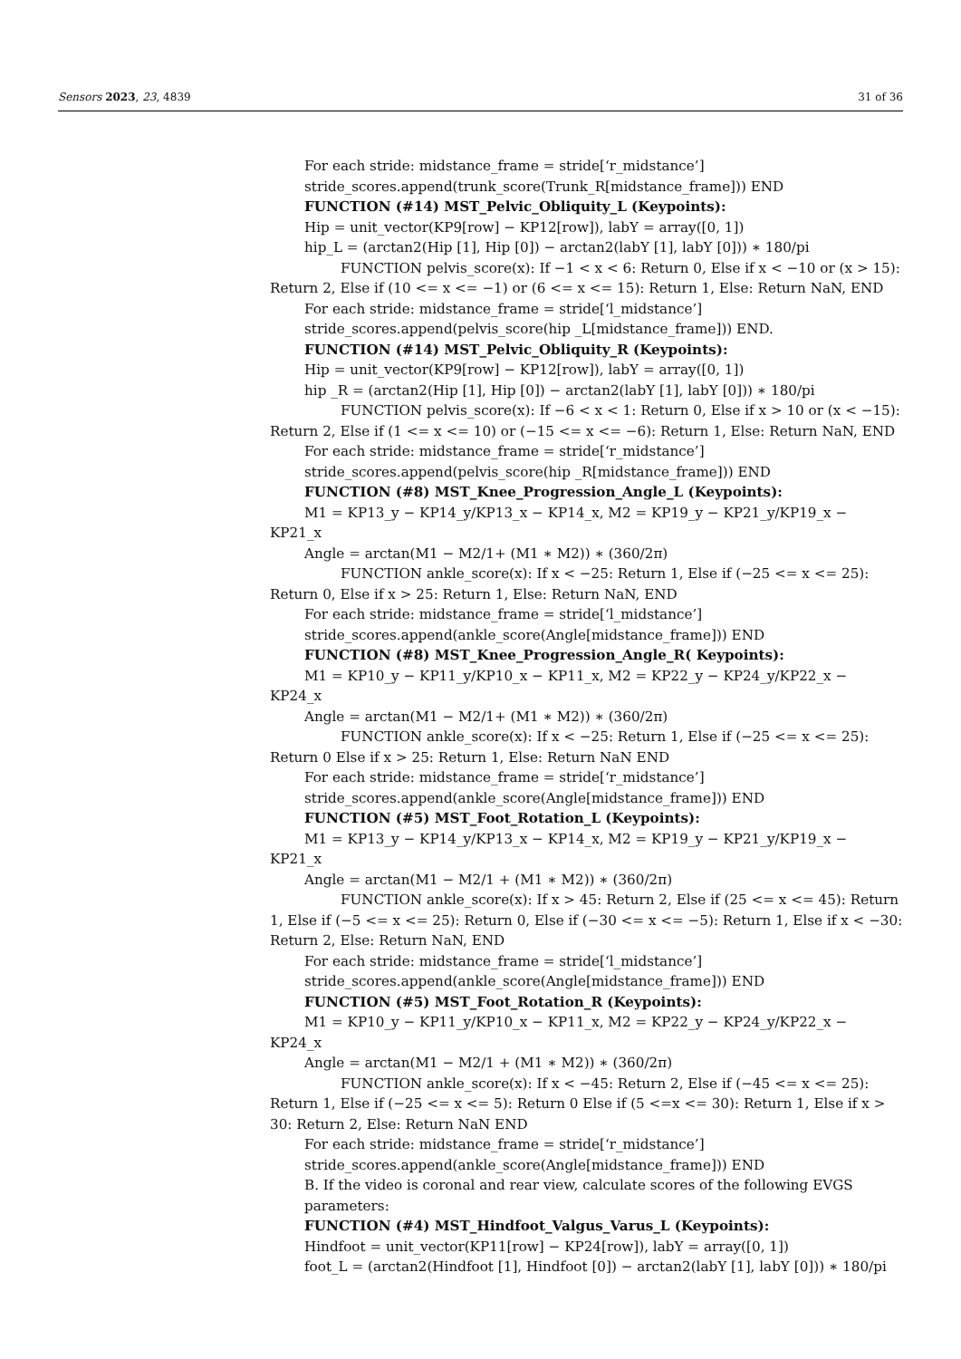Sensors 2023, 23, 4839 31 of 36
For each stride: midstance_frame = stride[‘r_midstance’]
stride_scores.append(trunk_score(Trunk_R[midstance_frame])) END
FUNCTION (#14) MST_Pelvic_Obliquity_L (Keypoints):
Hip = unit_vector(KP9[row] − KP12[row]), labY = array([0, 1])
hip_L = (arctan2(Hip [1], Hip [0]) − arctan2(labY [1], labY [0])) ∗ 180/pi
FUNCTION pelvis_score(x): If −1 < x < 6: Return 0, Else if x < −10 or (x > 15): Return 2, Else if (10 <= x <= −1) or (6 <= x <= 15): Return 1, Else: Return NaN, END
For each stride: midstance_frame = stride[‘l_midstance’]
stride_scores.append(pelvis_score(hip _L[midstance_frame])) END.
FUNCTION (#14) MST_Pelvic_Obliquity_R (Keypoints):
Hip = unit_vector(KP9[row] − KP12[row]), labY = array([0, 1])
hip _R = (arctan2(Hip [1], Hip [0]) − arctan2(labY [1], labY [0])) ∗ 180/pi
FUNCTION pelvis_score(x): If −6 < x < 1: Return 0, Else if x > 10 or (x < −15): Return 2, Else if (1 <= x <= 10) or (−15 <= x <= −6): Return 1, Else: Return NaN, END
For each stride: midstance_frame = stride[‘r_midstance’]
stride_scores.append(pelvis_score(hip _R[midstance_frame])) END
FUNCTION (#8) MST_Knee_Progression_Angle_L (Keypoints):
M1 = KP13_y − KP14_y/KP13_x − KP14_x, M2 = KP19_y − KP21_y/KP19_x − KP21_x
Angle = arctan(M1 − M2/1+ (M1 ∗ M2)) ∗ (360/2π)
FUNCTION ankle_score(x): If x < −25: Return 1, Else if (−25 <= x <= 25): Return 0, Else if x > 25: Return 1, Else: Return NaN, END
For each stride: midstance_frame = stride[‘l_midstance’]
stride_scores.append(ankle_score(Angle[midstance_frame])) END
FUNCTION (#8) MST_Knee_Progression_Angle_R( Keypoints):
M1 = KP10_y − KP11_y/KP10_x − KP11_x, M2 = KP22_y − KP24_y/KP22_x − KP24_x
Angle = arctan(M1 − M2/1+ (M1 ∗ M2)) ∗ (360/2π)
FUNCTION ankle_score(x): If x < −25: Return 1, Else if (−25 <= x <= 25): Return 0 Else if x > 25: Return 1, Else: Return NaN END
For each stride: midstance_frame = stride[‘r_midstance’]
stride_scores.append(ankle_score(Angle[midstance_frame])) END
FUNCTION (#5) MST_Foot_Rotation_L (Keypoints):
M1 = KP13_y − KP14_y/KP13_x − KP14_x, M2 = KP19_y − KP21_y/KP19_x − KP21_x
Angle = arctan(M1 − M2/1 + (M1 ∗ M2)) ∗ (360/2π)
FUNCTION ankle_score(x): If x > 45: Return 2, Else if (25 <= x <= 45): Return 1, Else if (−5 <= x <= 25): Return 0, Else if (−30 <= x <= −5): Return 1, Else if x < −30: Return 2, Else: Return NaN, END
For each stride: midstance_frame = stride[‘l_midstance’]
stride_scores.append(ankle_score(Angle[midstance_frame])) END
FUNCTION (#5) MST_Foot_Rotation_R (Keypoints):
M1 = KP10_y − KP11_y/KP10_x − KP11_x, M2 = KP22_y − KP24_y/KP22_x − KP24_x
Angle = arctan(M1 − M2/1 + (M1 ∗ M2)) ∗ (360/2π)
FUNCTION ankle_score(x): If x < −45: Return 2, Else if (−45 <= x <= 25): Return 1, Else if (−25 <= x <= 5): Return 0 Else if (5 <=x <= 30): Return 1, Else if x > 30: Return 2, Else: Return NaN END
For each stride: midstance_frame = stride[‘r_midstance’]
stride_scores.append(ankle_score(Angle[midstance_frame])) END
B. If the video is coronal and rear view, calculate scores of the following EVGS parameters:
FUNCTION (#4) MST_Hindfoot_Valgus_Varus_L (Keypoints):
Hindfoot = unit_vector(KP11[row] − KP24[row]), labY = array([0, 1])
foot_L = (arctan2(Hindfoot [1], Hindfoot [0]) − arctan2(labY [1], labY [0])) ∗ 180/pi